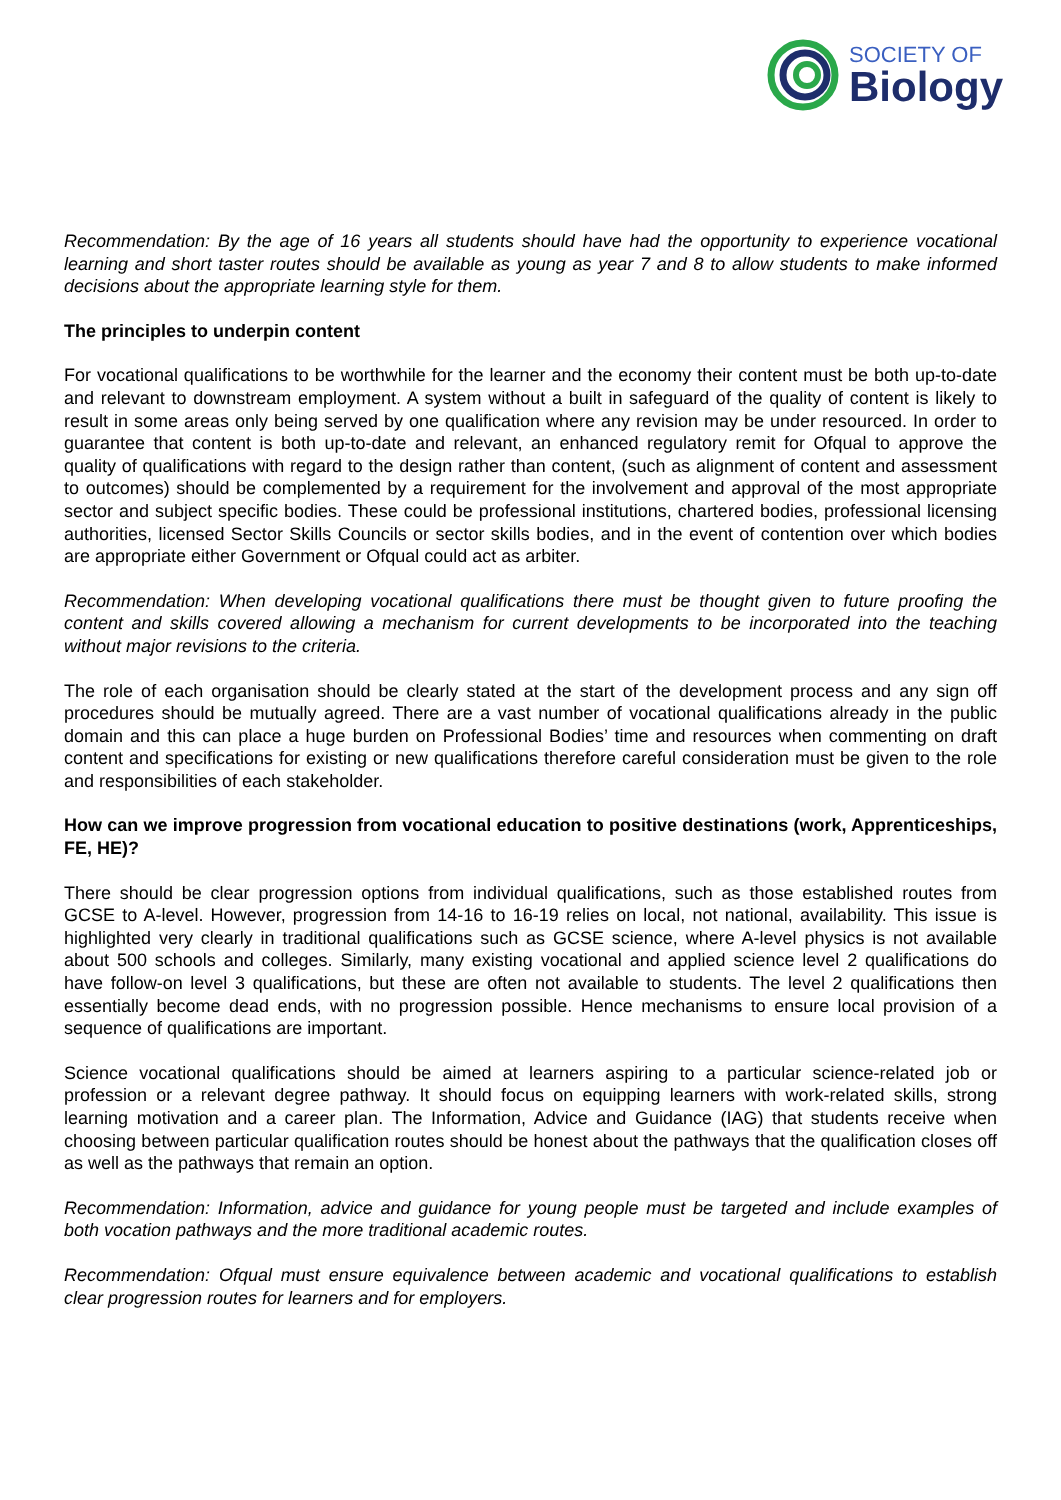SOCIETY OF
Biology
Recommendation: By the age of 16 years all students should have had the opportunity to experience vocational learning and short taster routes should be available as young as year 7 and 8 to allow students to make informed decisions about the appropriate learning style for them.
The principles to underpin content
For vocational qualifications to be worthwhile for the learner and the economy their content must be both up-to-date and relevant to downstream employment. A system without a built in safeguard of the quality of content is likely to result in some areas only being served by one qualification where any revision may be under resourced. In order to guarantee that content is both up-to-date and relevant, an enhanced regulatory remit for Ofqual to approve the quality of qualifications with regard to the design rather than content, (such as alignment of content and assessment to outcomes) should be complemented by a requirement for the involvement and approval of the most appropriate sector and subject specific bodies. These could be professional institutions, chartered bodies, professional licensing authorities, licensed Sector Skills Councils or sector skills bodies, and in the event of contention over which bodies are appropriate either Government or Ofqual could act as arbiter.
Recommendation: When developing vocational qualifications there must be thought given to future proofing the content and skills covered allowing a mechanism for current developments to be incorporated into the teaching without major revisions to the criteria.
The role of each organisation should be clearly stated at the start of the development process and any sign off procedures should be mutually agreed. There are a vast number of vocational qualifications already in the public domain and this can place a huge burden on Professional Bodies’ time and resources when commenting on draft content and specifications for existing or new qualifications therefore careful consideration must be given to the role and responsibilities of each stakeholder.
How can we improve progression from vocational education to positive destinations (work, Apprenticeships, FE, HE)?
There should be clear progression options from individual qualifications, such as those established routes from GCSE to A-level. However, progression from 14-16 to 16-19 relies on local, not national, availability. This issue is highlighted very clearly in traditional qualifications such as GCSE science, where A-level physics is not available about 500 schools and colleges. Similarly, many existing vocational and applied science level 2 qualifications do have follow-on level 3 qualifications, but these are often not available to students. The level 2 qualifications then essentially become dead ends, with no progression possible. Hence mechanisms to ensure local provision of a sequence of qualifications are important.
Science vocational qualifications should be aimed at learners aspiring to a particular science-related job or profession or a relevant degree pathway. It should focus on equipping learners with work-related skills, strong learning motivation and a career plan. The Information, Advice and Guidance (IAG) that students receive when choosing between particular qualification routes should be honest about the pathways that the qualification closes off as well as the pathways that remain an option.
Recommendation: Information, advice and guidance for young people must be targeted and include examples of both vocation pathways and the more traditional academic routes.
Recommendation: Ofqual must ensure equivalence between academic and vocational qualifications to establish clear progression routes for learners and for employers.